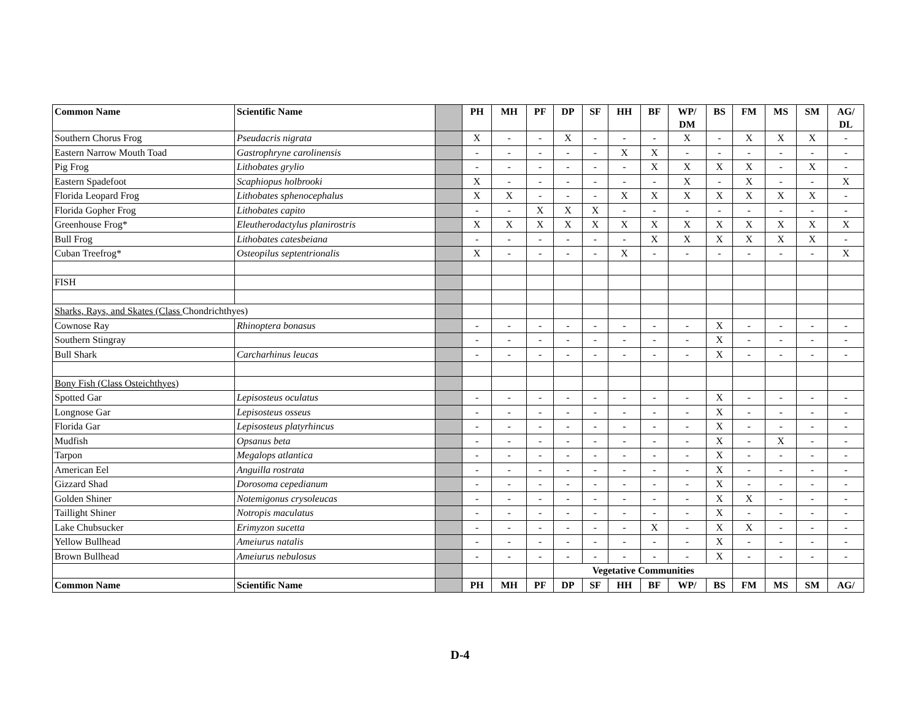| Common Name | Scientific Name | | PH | MH | PF | DP | SF | HH | BF | WP/ DM | BS | FM | MS | SM | AG/ DL |
| --- | --- | --- | --- | --- | --- | --- | --- | --- | --- | --- | --- | --- | --- | --- | --- |
| Southern Chorus Frog | Pseudacris nigrata | | X | - | - | X | - | - | - | X | - | X | X | X | - |
| Eastern Narrow Mouth Toad | Gastrophryne carolinensis | | - | - | - | - | - | X | X | - | - | - | - | - | - |
| Pig Frog | Lithobates grylio | | - | - | - | - | - | - | X | X | X | X | - | X | - |
| Eastern Spadefoot | Scaphiopus holbrooki | | X | - | - | - | - | - | - | X | - | X | - | - | X |
| Florida Leopard Frog | Lithobates sphenocephalus | | X | X | - | - | - | X | X | X | X | X | X | X | - |
| Florida Gopher Frog | Lithobates capito | | - | - | X | X | X | - | - | - | - | - | - | - | - |
| Greenhouse Frog* | Eleutherodactylus planirostris | | X | X | X | X | X | X | X | X | X | X | X | X | X |
| Bull Frog | Lithobates catesbeiana | | - | - | - | - | - | - | X | X | X | X | X | X | - |
| Cuban Treefrog* | Osteopilus septentrionalis | | X | - | - | - | - | X | - | - | - | - | - | - | X |
| FISH | | | | | | | | | | | | | | | |
| Sharks, Rays, and Skates (Class Chondrichthyes) | | | | | | | | | | | | | | | |
| Cownose Ray | Rhinoptera bonasus | | - | - | - | - | - | - | - | - | X | - | - | - | - |
| Southern Stingray | | | - | - | - | - | - | - | - | - | X | - | - | - | - |
| Bull Shark | Carcharhinus leucas | | - | - | - | - | - | - | - | - | X | - | - | - | - |
| Bony Fish (Class Osteichthyes) | | | | | | | | | | | | | | | |
| Spotted Gar | Lepisosteus oculatus | | - | - | - | - | - | - | - | - | X | - | - | - | - |
| Longnose Gar | Lepisosteus osseus | | - | - | - | - | - | - | - | - | X | - | - | - | - |
| Florida Gar | Lepisosteus platyrhincus | | - | - | - | - | - | - | - | - | X | - | - | - | - |
| Mudfish | Opsanus beta | | - | - | - | - | - | - | - | - | X | - | X | - | - |
| Tarpon | Megalops atlantica | | - | - | - | - | - | - | - | - | X | - | - | - | - |
| American Eel | Anguilla rostrata | | - | - | - | - | - | - | - | - | X | - | - | - | - |
| Gizzard Shad | Dorosoma cepedianum | | - | - | - | - | - | - | - | - | X | - | - | - | - |
| Golden Shiner | Notemigonus crysoleucas | | - | - | - | - | - | - | - | - | X | X | - | - | - |
| Taillight Shiner | Notropis maculatus | | - | - | - | - | - | - | - | - | X | - | - | - | - |
| Lake Chubsucker | Erimyzon sucetta | | - | - | - | - | - | - | X | - | X | X | - | - | - |
| Yellow Bullhead | Ameiurus natalis | | - | - | - | - | - | - | - | - | X | - | - | - | - |
| Brown Bullhead | Ameiurus nebulosus | | - | - | - | - | - | - | - | - | X | - | - | - | - |
| | | | | | | Vegetative Communities | | | | | | | | | |
| Common Name | Scientific Name | | PH | MH | PF | DP | SF | HH | BF | WP/ | BS | FM | MS | SM | AG/ |
D-4